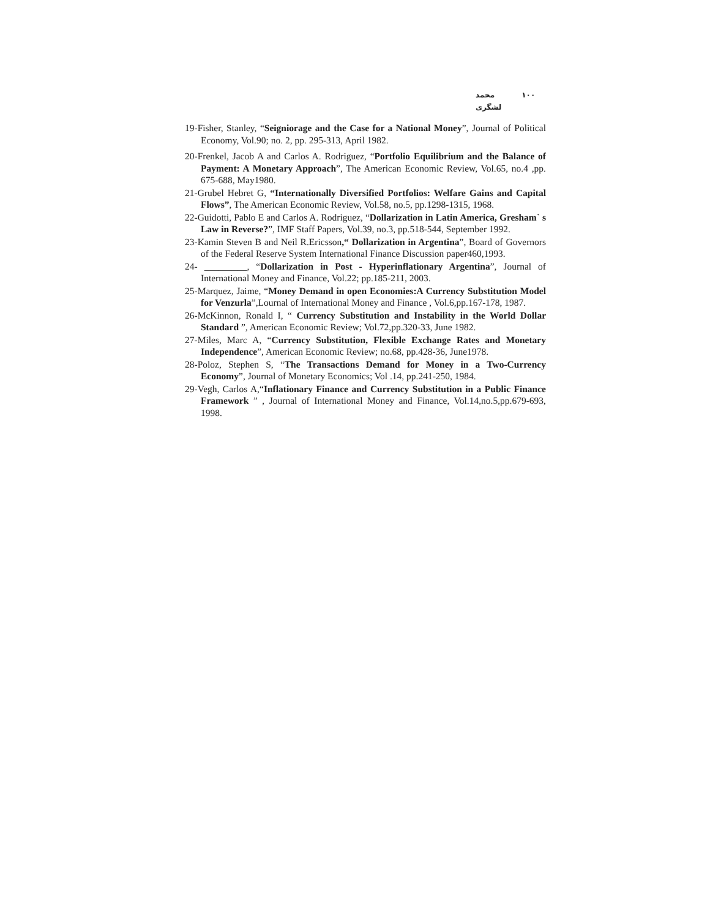۱۰۰ محمد لشگری
19-Fisher, Stanley, “Seigniorage and the Case for a National Money”, Journal of Political Economy, Vol.90; no. 2, pp. 295-313, April 1982.
20-Frenkel, Jacob A and Carlos A. Rodriguez, “Portfolio Equilibrium and the Balance of Payment: A Monetary Approach”, The American Economic Review, Vol.65, no.4 ,pp. 675-688, May1980.
21-Grubel Hebret G, “Internationally Diversified Portfolios: Welfare Gains and Capital Flows”, The American Economic Review, Vol.58, no.5, pp.1298-1315, 1968.
22-Guidotti, Pablo E and Carlos A. Rodriguez, “Dollarization in Latin America, Gresham` s Law in Reverse?”, IMF Staff Papers, Vol.39, no.3, pp.518-544, September 1992.
23-Kamin Steven B and Neil R.Ericsson,“ Dollarization in Argentina”, Board of Governors of the Federal Reserve System International Finance Discussion paper460,1993.
24- _________, “Dollarization in Post - Hyperinflationary Argentina”, Journal of International Money and Finance, Vol.22; pp.185-211, 2003.
25-Marquez, Jaime, “Money Demand in open Economies:A Currency Substitution Model for Venzurla”,Lournal of International Money and Finance , Vol.6,pp.167-178, 1987.
26-McKinnon, Ronald I, “ Currency Substitution and Instability in the World Dollar Standard ”, American Economic Review; Vol.72,pp.320-33, June 1982.
27-Miles, Marc A, “Currency Substitution, Flexible Exchange Rates and Monetary Independence”, American Economic Review; no.68, pp.428-36, June1978.
28-Poloz, Stephen S, “The Transactions Demand for Money in a Two-Currency Economy”, Journal of Monetary Economics; Vol .14, pp.241-250, 1984.
29-Vegh, Carlos A,“Inflationary Finance and Currency Substitution in a Public Finance Framework ” , Journal of International Money and Finance, Vol.14,no.5,pp.679-693, 1998.